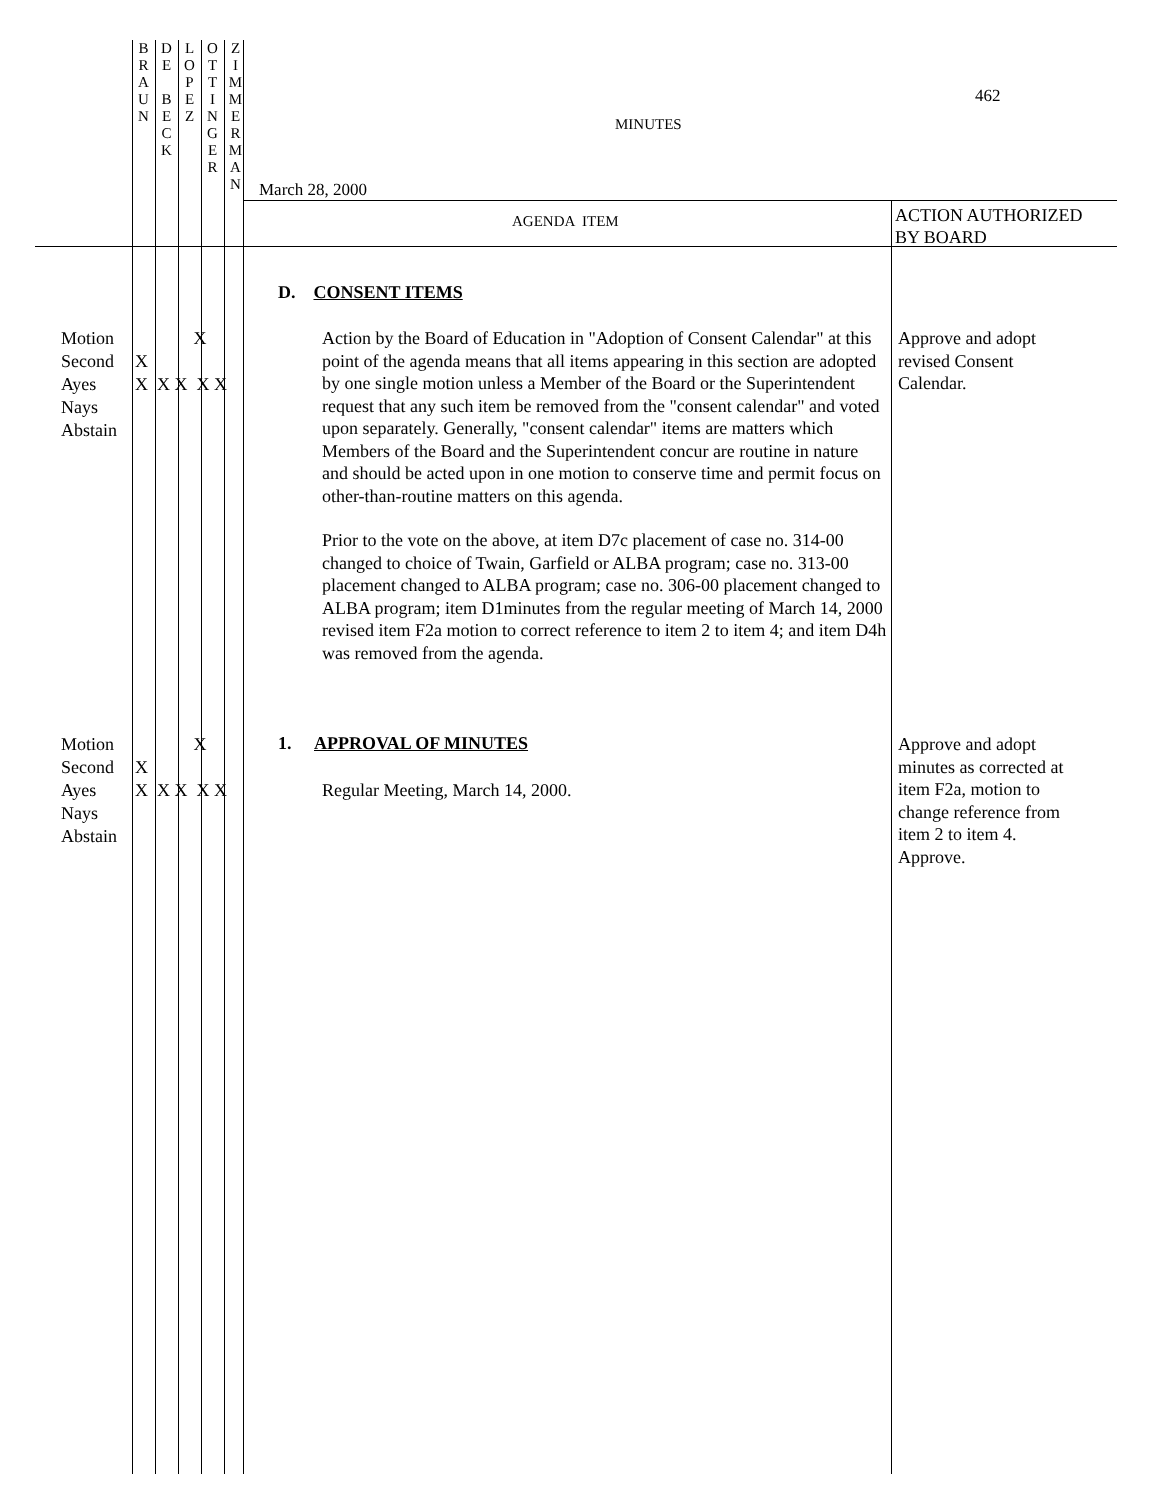B
R
A
U
N
D
E
B
E
C
K
L
O
P
E
Z
O
T
T
I
N
G
E
R
Z
I
M
M
E
R
M
A
N
462
MINUTES
March 28, 2000
AGENDA ITEM
ACTION AUTHORIZED
BY BOARD
D. CONSENT ITEMS
Motion
Second
Ayes
Nays
Abstain
X X X X X X X
Action by the Board of Education in "Adoption of Consent Calendar" at this point of the agenda means that all items appearing in this section are adopted by one single motion unless a Member of the Board or the Superintendent request that any such item be removed from the "consent calendar" and voted upon separately. Generally, "consent calendar" items are matters which Members of the Board and the Superintendent concur are routine in nature and should be acted upon in one motion to conserve time and permit focus on other-than-routine matters on this agenda.
Prior to the vote on the above, at item D7c placement of case no. 314-00 changed to choice of Twain, Garfield or ALBA program; case no. 313-00 placement changed to ALBA program; case no. 306-00 placement changed to ALBA program; item D1minutes from the regular meeting of March 14, 2000 revised item F2a motion to correct reference to item 2 to item 4; and item D4h was removed from the agenda.
Approve and adopt
revised Consent
Calendar.
Motion
Second
Ayes
Nays
Abstain
X X X X X X X
1. APPROVAL OF MINUTES
Regular Meeting, March 14, 2000.
Approve and adopt
minutes as corrected at
item F2a, motion to
change reference from
item 2 to item 4.
Approve.